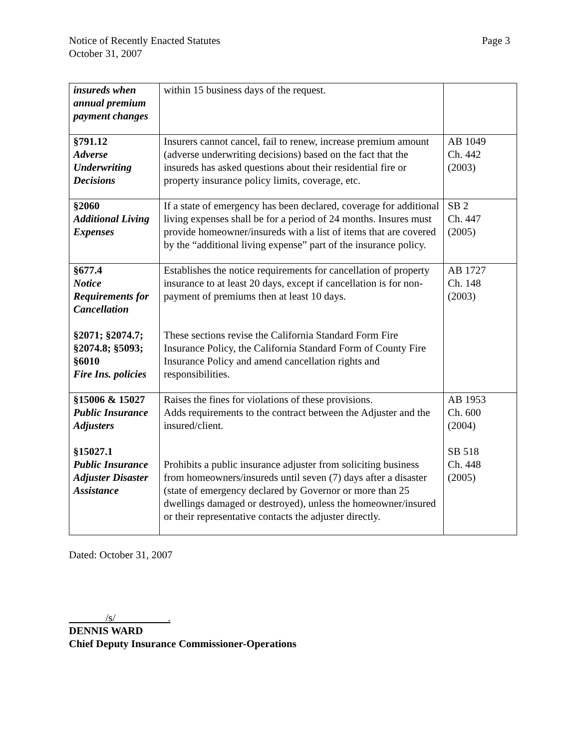Notice of Recently Enacted Statutes
October 31, 2007
Page 3
| insureds when annual premium payment changes | within 15 business days of the request. | |
| §791.12 Adverse Underwriting Decisions | Insurers cannot cancel, fail to renew, increase premium amount (adverse underwriting decisions) based on the fact that the insureds has asked questions about their residential fire or property insurance policy limits, coverage, etc. | AB 1049 Ch. 442 (2003) |
| §2060 Additional Living Expenses | If a state of emergency has been declared, coverage for additional living expenses shall be for a period of 24 months. Insures must provide homeowner/insureds with a list of items that are covered by the “additional living expense” part of the insurance policy. | SB 2 Ch. 447 (2005) |
| §677.4 Notice Requirements for Cancellation §2071; §2074.7; §2074.8; §5093; §6010 Fire Ins. policies | Establishes the notice requirements for cancellation of property insurance to at least 20 days, except if cancellation is for non-payment of premiums then at least 10 days. These sections revise the California Standard Form Fire Insurance Policy, the California Standard Form of County Fire Insurance Policy and amend cancellation rights and responsibilities. | AB 1727 Ch. 148 (2003) |
| §15006 & 15027 Public Insurance Adjusters §15027.1 Public Insurance Adjuster Disaster Assistance | Raises the fines for violations of these provisions. Adds requirements to the contract between the Adjuster and the insured/client. Prohibits a public insurance adjuster from soliciting business from homeowners/insureds until seven (7) days after a disaster (state of emergency declared by Governor or more than 25 dwellings damaged or destroyed), unless the homeowner/insured or their representative contacts the adjuster directly. | AB 1953 Ch. 600 (2004) SB 518 Ch. 448 (2005) |
Dated: October 31, 2007
/s/ .
DENNIS WARD
Chief Deputy Insurance Commissioner-Operations